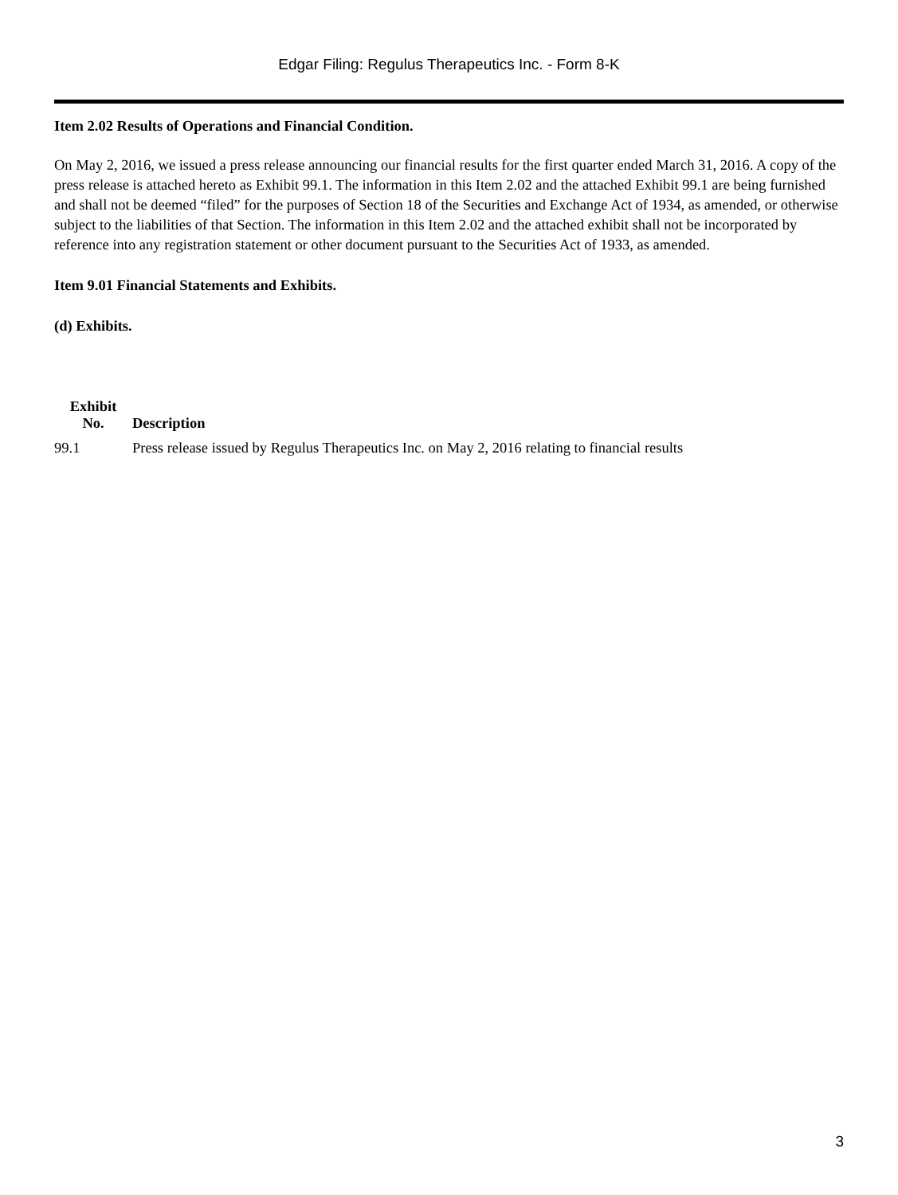Edgar Filing: Regulus Therapeutics Inc. - Form 8-K
Item 2.02 Results of Operations and Financial Condition.
On May 2, 2016, we issued a press release announcing our financial results for the first quarter ended March 31, 2016. A copy of the press release is attached hereto as Exhibit 99.1. The information in this Item 2.02 and the attached Exhibit 99.1 are being furnished and shall not be deemed “filed” for the purposes of Section 18 of the Securities and Exchange Act of 1934, as amended, or otherwise subject to the liabilities of that Section. The information in this Item 2.02 and the attached exhibit shall not be incorporated by reference into any registration statement or other document pursuant to the Securities Act of 1933, as amended.
Item 9.01 Financial Statements and Exhibits.
(d) Exhibits.
| Exhibit No. | Description |
| --- | --- |
| 99.1 | Press release issued by Regulus Therapeutics Inc. on May 2, 2016 relating to financial results |
3